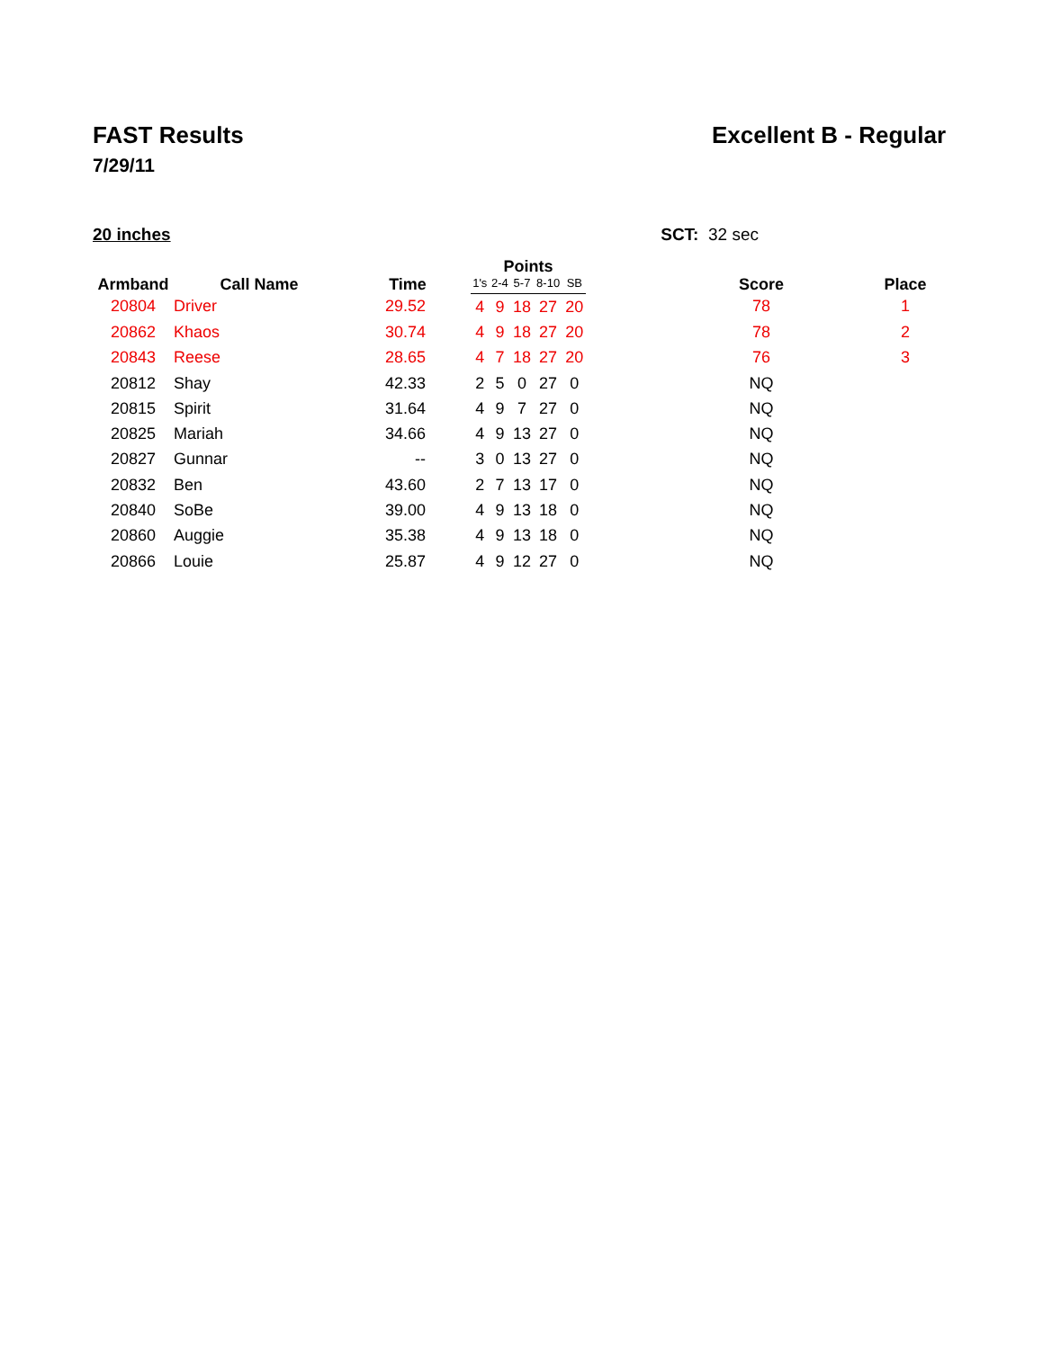FAST Results Excellent B - Regular
7/29/11
20 inches SCT: 32 sec
| Armband | Call Name | Time | Points | | | | | Score | Place |
| --- | --- | --- | --- | --- | --- | --- | --- | --- | --- |
| | | | 1's | 2-4 | 5-7 | 8-10 | SB | | |
| 20804 | Driver | 29.52 | 4 | 9 | 18 | 27 | 20 | 78 | 1 |
| 20862 | Khaos | 30.74 | 4 | 9 | 18 | 27 | 20 | 78 | 2 |
| 20843 | Reese | 28.65 | 4 | 7 | 18 | 27 | 20 | 76 | 3 |
| 20812 | Shay | 42.33 | 2 | 5 | 0 | 27 | 0 | NQ | |
| 20815 | Spirit | 31.64 | 4 | 9 | 7 | 27 | 0 | NQ | |
| 20825 | Mariah | 34.66 | 4 | 9 | 13 | 27 | 0 | NQ | |
| 20827 | Gunnar | -- | 3 | 0 | 13 | 27 | 0 | NQ | |
| 20832 | Ben | 43.60 | 2 | 7 | 13 | 17 | 0 | NQ | |
| 20840 | SoBe | 39.00 | 4 | 9 | 13 | 18 | 0 | NQ | |
| 20860 | Auggie | 35.38 | 4 | 9 | 13 | 18 | 0 | NQ | |
| 20866 | Louie | 25.87 | 4 | 9 | 12 | 27 | 0 | NQ | |